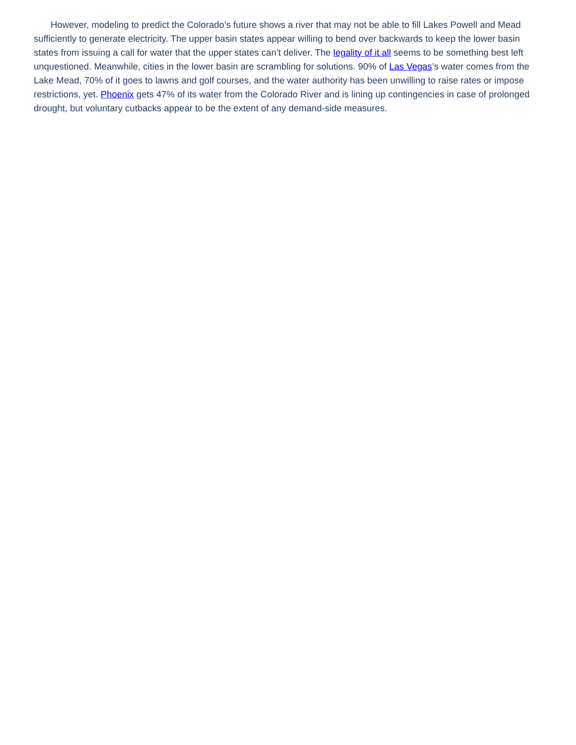However, modeling to predict the Colorado’s future shows a river that may not be able to fill Lakes Powell and Mead sufficiently to generate electricity. The upper basin states appear willing to bend over backwards to keep the lower basin states from issuing a call for water that the upper states can’t deliver. The legality of it all seems to be something best left unquestioned. Meanwhile, cities in the lower basin are scrambling for solutions. 90% of Las Vegas’s water comes from the Lake Mead, 70% of it goes to lawns and golf courses, and the water authority has been unwilling to raise rates or impose restrictions, yet. Phoenix gets 47% of its water from the Colorado River and is lining up contingencies in case of prolonged drought, but voluntary cutbacks appear to be the extent of any demand-side measures.